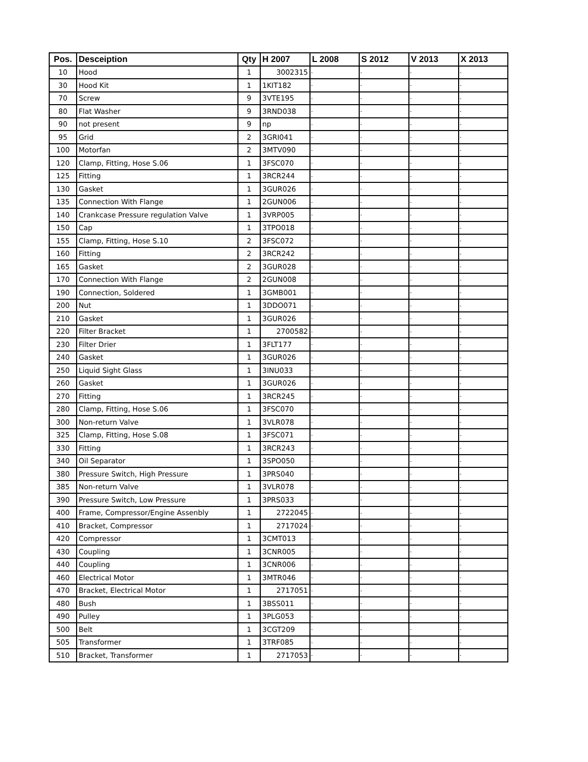| Pos. | Desceiption | Qty | H 2007 | L 2008 | S 2012 | V 2013 | X 2013 |
| --- | --- | --- | --- | --- | --- | --- | --- |
| 10 | Hood | 1 | 3002315 | - | - | - | - |
| 30 | Hood Kit | 1 | 1KIT182 | - | - | - | - |
| 70 | Screw | 9 | 3VTE195 | - | - | - | - |
| 80 | Flat Washer | 9 | 3RND038 | - | - | - | - |
| 90 | not present | 9 | np | - | - | - | - |
| 95 | Grid | 2 | 3GRI041 | - | - | - | - |
| 100 | Motorfan | 2 | 3MTV090 | - | - | - | - |
| 120 | Clamp, Fitting, Hose S.06 | 1 | 3FSC070 | - | - | - | - |
| 125 | Fitting | 1 | 3RCR244 | - | - | - | - |
| 130 | Gasket | 1 | 3GUR026 | - | - | - | - |
| 135 | Connection With Flange | 1 | 2GUN006 | - | - | - | - |
| 140 | Crankcase Pressure regulation Valve | 1 | 3VRP005 | - | - | - | - |
| 150 | Cap | 1 | 3TPO018 | - | - | - | - |
| 155 | Clamp, Fitting, Hose S.10 | 2 | 3FSC072 | - | - | - | - |
| 160 | Fitting | 2 | 3RCR242 | - | - | - | - |
| 165 | Gasket | 2 | 3GUR028 | - | - | - | - |
| 170 | Connection With Flange | 2 | 2GUN008 | - | - | - | - |
| 190 | Connection, Soldered | 1 | 3GMB001 | - | - | - | - |
| 200 | Nut | 1 | 3DDO071 | - | - | - | - |
| 210 | Gasket | 1 | 3GUR026 | - | - | - | - |
| 220 | Filter Bracket | 1 | 2700582 | - | - | - | - |
| 230 | Filter Drier | 1 | 3FLT177 | - | - | - | - |
| 240 | Gasket | 1 | 3GUR026 | - | - | - | - |
| 250 | Liquid Sight Glass | 1 | 3INU033 | - | - | - | - |
| 260 | Gasket | 1 | 3GUR026 | - | - | - | - |
| 270 | Fitting | 1 | 3RCR245 | - | - | - | - |
| 280 | Clamp, Fitting, Hose S.06 | 1 | 3FSC070 | - | - | - | - |
| 300 | Non-return Valve | 1 | 3VLR078 | - | - | - | - |
| 325 | Clamp, Fitting, Hose S.08 | 1 | 3FSC071 | - | - | - | - |
| 330 | Fitting | 1 | 3RCR243 | - | - | - | - |
| 340 | Oil Separator | 1 | 3SPO050 | - | - | - | - |
| 380 | Pressure Switch, High Pressure | 1 | 3PRS040 | - | - | - | - |
| 385 | Non-return Valve | 1 | 3VLR078 | - | - | - | - |
| 390 | Pressure Switch, Low Pressure | 1 | 3PRS033 | - | - | - | - |
| 400 | Frame, Compressor/Engine Assenbly | 1 | 2722045 | - | - | - | - |
| 410 | Bracket, Compressor | 1 | 2717024 | - | - | - | - |
| 420 | Compressor | 1 | 3CMT013 | - | - | - | - |
| 430 | Coupling | 1 | 3CNR005 | - | - | - | - |
| 440 | Coupling | 1 | 3CNR006 | - | - | - | - |
| 460 | Electrical Motor | 1 | 3MTR046 | - | - | - | - |
| 470 | Bracket, Electrical Motor | 1 | 2717051 | - | - | - | - |
| 480 | Bush | 1 | 3BSS011 | - | - | - | - |
| 490 | Pulley | 1 | 3PLG053 | - | - | - | - |
| 500 | Belt | 1 | 3CGT209 | - | - | - | - |
| 505 | Transformer | 1 | 3TRF085 | - | - | - | - |
| 510 | Bracket, Transformer | 1 | 2717053 | - | - | - | - |